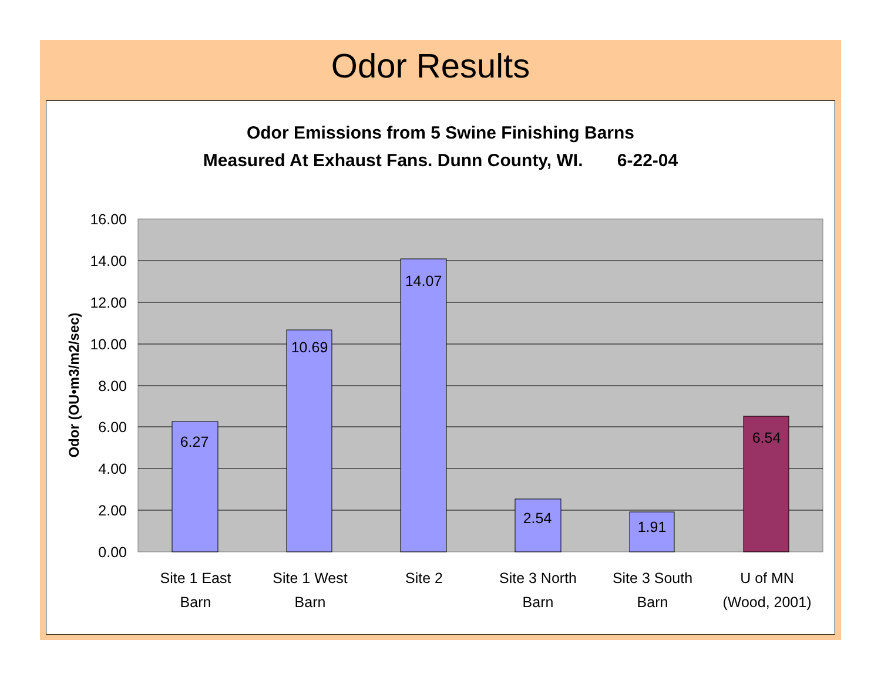Odor Results
Odor Emissions from 5 Swine Finishing Barns
Measured At Exhaust Fans. Dunn County, WI. 6-22-04
6.27
10.69
14.07
2.54
1.91
6.54
16.00
14.00
12.00
10.00
8.00
6.00
4.00
2.00
0.00
Odor (OU•m3/m2/sec)
Site 1 East
Barn
Site 1 West
Barn
Site 2
Site 3 North
Barn
Site 3 South
Barn
U of MN
(Wood, 2001)